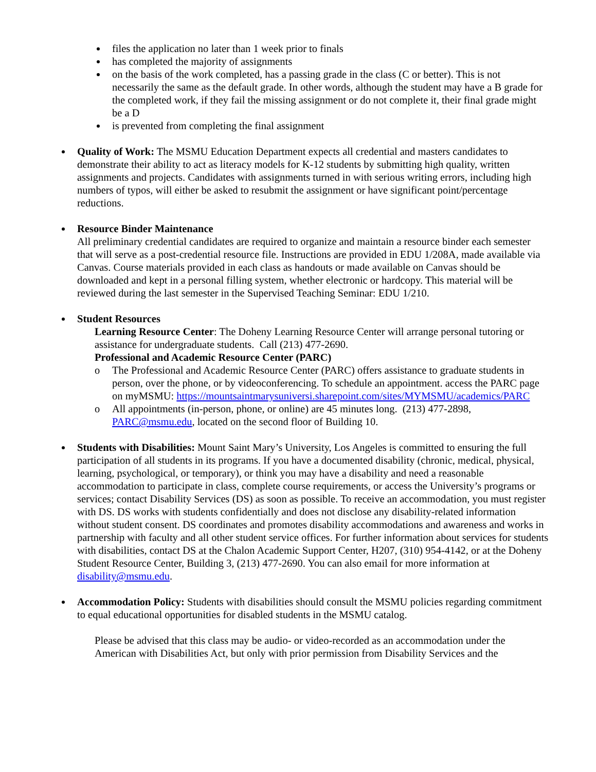files the application no later than 1 week prior to finals
has completed the majority of assignments
on the basis of the work completed, has a passing grade in the class (C or better). This is not necessarily the same as the default grade. In other words, although the student may have a B grade for the completed work, if they fail the missing assignment or do not complete it, their final grade might be a D
is prevented from completing the final assignment
Quality of Work: The MSMU Education Department expects all credential and masters candidates to demonstrate their ability to act as literacy models for K-12 students by submitting high quality, written assignments and projects. Candidates with assignments turned in with serious writing errors, including high numbers of typos, will either be asked to resubmit the assignment or have significant point/percentage reductions.
Resource Binder Maintenance
All preliminary credential candidates are required to organize and maintain a resource binder each semester that will serve as a post-credential resource file. Instructions are provided in EDU 1/208A, made available via Canvas. Course materials provided in each class as handouts or made available on Canvas should be downloaded and kept in a personal filling system, whether electronic or hardcopy. This material will be reviewed during the last semester in the Supervised Teaching Seminar: EDU 1/210.
Student Resources
Learning Resource Center: The Doheny Learning Resource Center will arrange personal tutoring or assistance for undergraduate students. Call (213) 477-2690.
Professional and Academic Resource Center (PARC)
o The Professional and Academic Resource Center (PARC) offers assistance to graduate students in person, over the phone, or by videoconferencing. To schedule an appointment. access the PARC page on myMSMU: https://mountsaintmarysuniversi.sharepoint.com/sites/MYMSMU/academics/PARC
o All appointments (in-person, phone, or online) are 45 minutes long. (213) 477-2898, PARC@msmu.edu, located on the second floor of Building 10.
Students with Disabilities: Mount Saint Mary’s University, Los Angeles is committed to ensuring the full participation of all students in its programs. If you have a documented disability (chronic, medical, physical, learning, psychological, or temporary), or think you may have a disability and need a reasonable accommodation to participate in class, complete course requirements, or access the University’s programs or services; contact Disability Services (DS) as soon as possible. To receive an accommodation, you must register with DS. DS works with students confidentially and does not disclose any disability-related information without student consent. DS coordinates and promotes disability accommodations and awareness and works in partnership with faculty and all other student service offices. For further information about services for students with disabilities, contact DS at the Chalon Academic Support Center, H207, (310) 954-4142, or at the Doheny Student Resource Center, Building 3, (213) 477-2690. You can also email for more information at disability@msmu.edu.
Accommodation Policy: Students with disabilities should consult the MSMU policies regarding commitment to equal educational opportunities for disabled students in the MSMU catalog.
Please be advised that this class may be audio- or video-recorded as an accommodation under the American with Disabilities Act, but only with prior permission from Disability Services and the